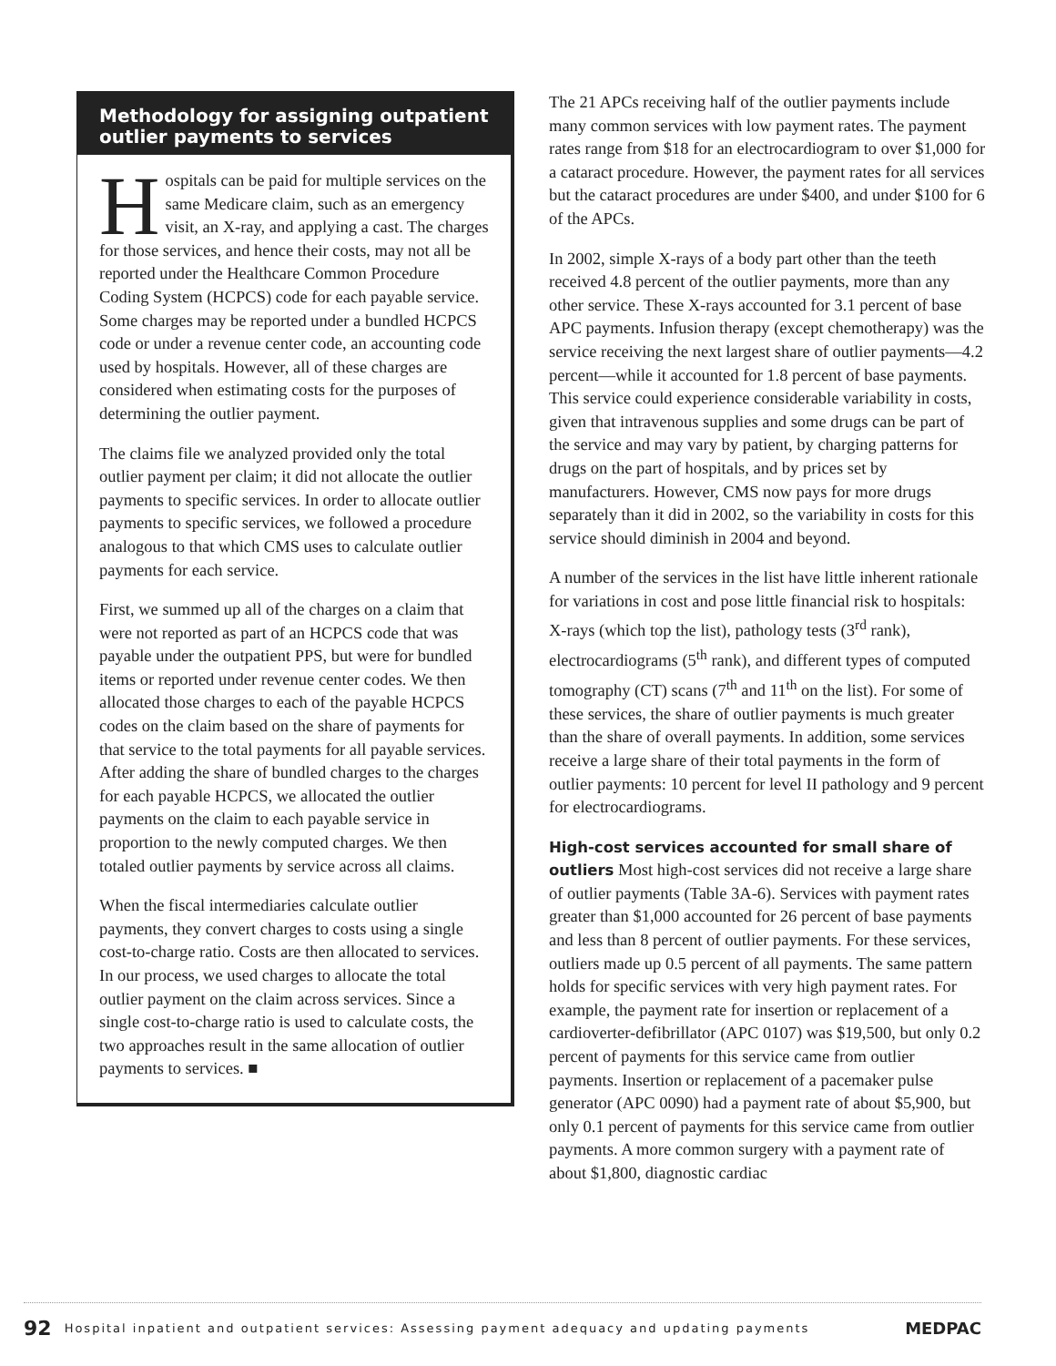Methodology for assigning outpatient outlier payments to services
Hospitals can be paid for multiple services on the same Medicare claim, such as an emergency visit, an X-ray, and applying a cast. The charges for those services, and hence their costs, may not all be reported under the Healthcare Common Procedure Coding System (HCPCS) code for each payable service. Some charges may be reported under a bundled HCPCS code or under a revenue center code, an accounting code used by hospitals. However, all of these charges are considered when estimating costs for the purposes of determining the outlier payment.
The claims file we analyzed provided only the total outlier payment per claim; it did not allocate the outlier payments to specific services. In order to allocate outlier payments to specific services, we followed a procedure analogous to that which CMS uses to calculate outlier payments for each service.
First, we summed up all of the charges on a claim that were not reported as part of an HCPCS code that was payable under the outpatient PPS, but were for bundled items or reported under revenue center codes. We then allocated those charges to each of the payable HCPCS codes on the claim based on the share of payments for that service to the total payments for all payable services. After adding the share of bundled charges to the charges for each payable HCPCS, we allocated the outlier payments on the claim to each payable service in proportion to the newly computed charges. We then totaled outlier payments by service across all claims.
When the fiscal intermediaries calculate outlier payments, they convert charges to costs using a single cost-to-charge ratio. Costs are then allocated to services. In our process, we used charges to allocate the total outlier payment on the claim across services. Since a single cost-to-charge ratio is used to calculate costs, the two approaches result in the same allocation of outlier payments to services. ■
The 21 APCs receiving half of the outlier payments include many common services with low payment rates. The payment rates range from $18 for an electrocardiogram to over $1,000 for a cataract procedure. However, the payment rates for all services but the cataract procedures are under $400, and under $100 for 6 of the APCs.
In 2002, simple X-rays of a body part other than the teeth received 4.8 percent of the outlier payments, more than any other service. These X-rays accounted for 3.1 percent of base APC payments. Infusion therapy (except chemotherapy) was the service receiving the next largest share of outlier payments—4.2 percent—while it accounted for 1.8 percent of base payments. This service could experience considerable variability in costs, given that intravenous supplies and some drugs can be part of the service and may vary by patient, by charging patterns for drugs on the part of hospitals, and by prices set by manufacturers. However, CMS now pays for more drugs separately than it did in 2002, so the variability in costs for this service should diminish in 2004 and beyond.
A number of the services in the list have little inherent rationale for variations in cost and pose little financial risk to hospitals: X-rays (which top the list), pathology tests (3<sup>rd</sup> rank), electrocardiograms (5<sup>th</sup> rank), and different types of computed tomography (CT) scans (7<sup>th</sup> and 11<sup>th</sup> on the list). For some of these services, the share of outlier payments is much greater than the share of overall payments. In addition, some services receive a large share of their total payments in the form of outlier payments: 10 percent for level II pathology and 9 percent for electrocardiograms.
High-cost services accounted for small share of outliers Most high-cost services did not receive a large share of outlier payments (Table 3A-6). Services with payment rates greater than $1,000 accounted for 26 percent of base payments and less than 8 percent of outlier payments. For these services, outliers made up 0.5 percent of all payments. The same pattern holds for specific services with very high payment rates. For example, the payment rate for insertion or replacement of a cardioverter-defibrillator (APC 0107) was $19,500, but only 0.2 percent of payments for this service came from outlier payments. Insertion or replacement of a pacemaker pulse generator (APC 0090) had a payment rate of about $5,900, but only 0.1 percent of payments for this service came from outlier payments. A more common surgery with a payment rate of about $1,800, diagnostic cardiac
92 Hospital inpatient and outpatient services: Assessing payment adequacy and updating payments MEDPAC